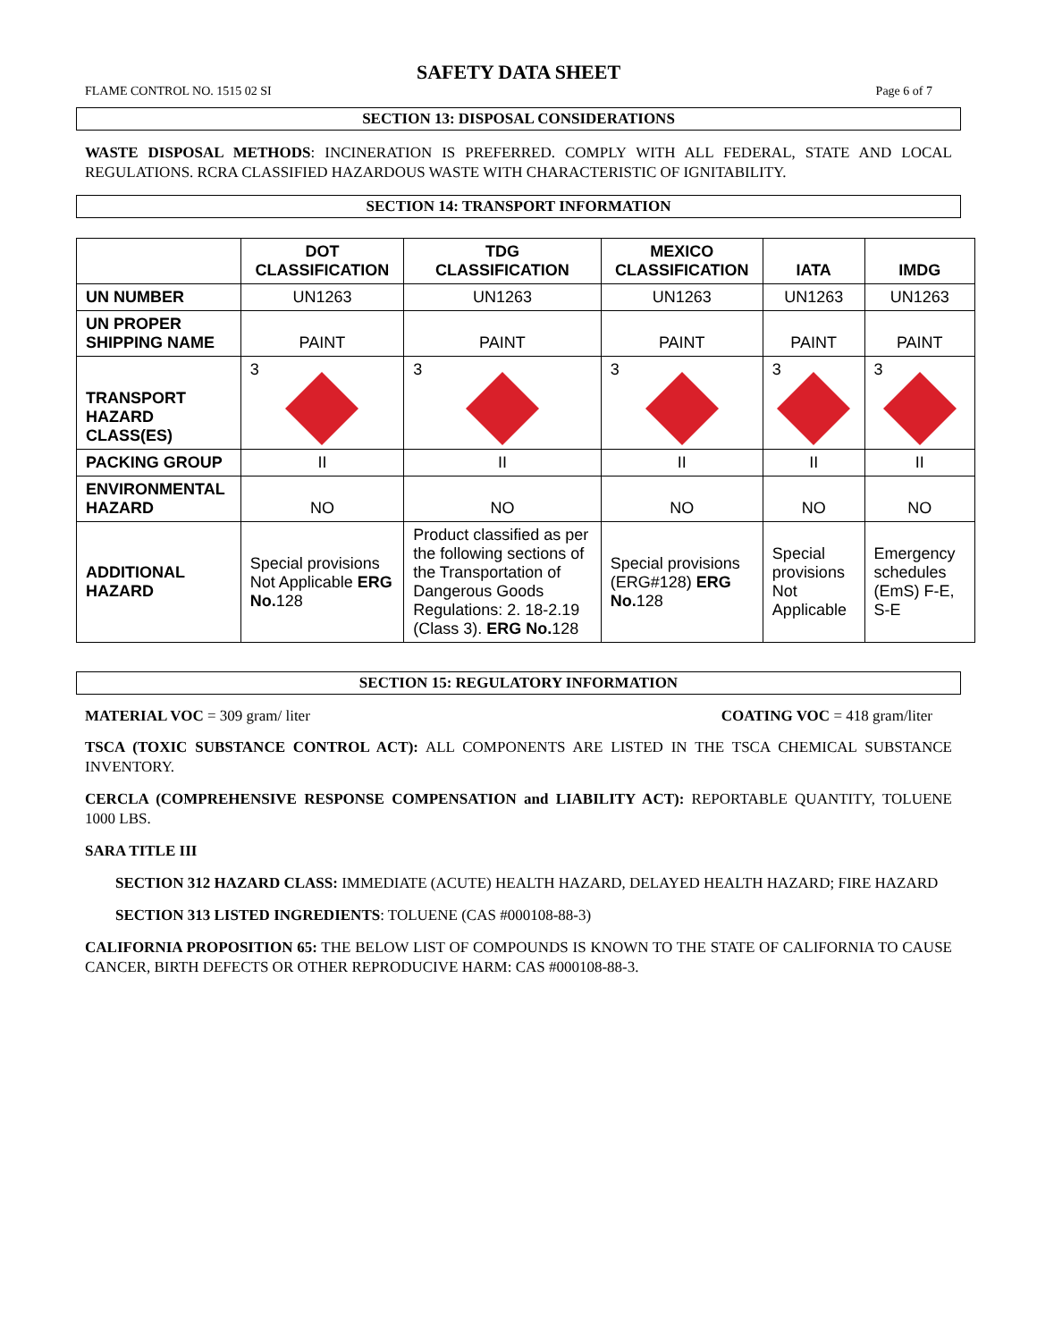SAFETY DATA SHEET
FLAME CONTROL NO. 1515 02 SI Page 6 of 7
SECTION 13: DISPOSAL CONSIDERATIONS
WASTE DISPOSAL METHODS: INCINERATION IS PREFERRED. COMPLY WITH ALL FEDERAL, STATE AND LOCAL REGULATIONS. RCRA CLASSIFIED HAZARDOUS WASTE WITH CHARACTERISTIC OF IGNITABILITY.
SECTION 14: TRANSPORT INFORMATION
| | DOT CLASSIFICATION | TDG CLASSIFICATION | MEXICO CLASSIFICATION | IATA | IMDG |
| --- | --- | --- | --- | --- | --- |
| UN NUMBER | UN1263 | UN1263 | UN1263 | UN1263 | UN1263 |
| UN PROPER SHIPPING NAME | PAINT | PAINT | PAINT | PAINT | PAINT |
| TRANSPORT HAZARD CLASS(ES) | 3 | 3 | 3 | 3 | 3 |
| PACKING GROUP | II | II | II | II | II |
| ENVIRONMENTAL HAZARD | NO | NO | NO | NO | NO |
| ADDITIONAL HAZARD | Special provisions Not Applicable ERG No. 128 | Product classified as per the following sections of the Transportation of Dangerous Goods Regulations: 2. 18-2.19 (Class 3). ERG No. 128 | Special provisions (ERG#128) ERG No. 128 | Special provisions Not Applicable | Emergency schedules (EmS) F-E, S-E |
SECTION 15: REGULATORY INFORMATION
MATERIAL VOC = 309 gram/ liter COATING VOC = 418 gram/liter
TSCA (TOXIC SUBSTANCE CONTROL ACT): ALL COMPONENTS ARE LISTED IN THE TSCA CHEMICAL SUBSTANCE INVENTORY.
CERCLA (COMPREHENSIVE RESPONSE COMPENSATION and LIABILITY ACT): REPORTABLE QUANTITY, TOLUENE 1000 LBS.
SARA TITLE III
SECTION 312 HAZARD CLASS: IMMEDIATE (ACUTE) HEALTH HAZARD, DELAYED HEALTH HAZARD; FIRE HAZARD
SECTION 313 LISTED INGREDIENTS: TOLUENE (CAS #000108-88-3)
CALIFORNIA PROPOSITION 65: THE BELOW LIST OF COMPOUNDS IS KNOWN TO THE STATE OF CALIFORNIA TO CAUSE CANCER, BIRTH DEFECTS OR OTHER REPRODUCIVE HARM: CAS #000108-88-3.